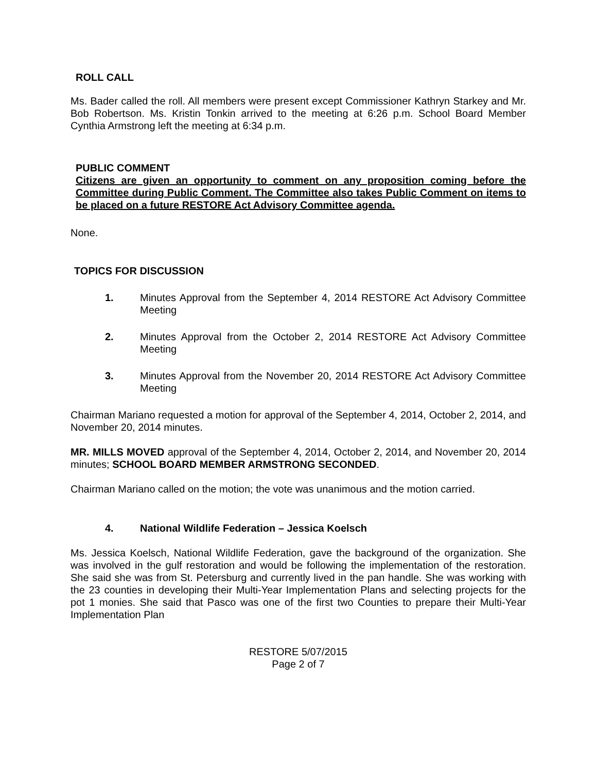ROLL CALL
Ms. Bader called the roll. All members were present except Commissioner Kathryn Starkey and Mr. Bob Robertson. Ms. Kristin Tonkin arrived to the meeting at 6:26 p.m. School Board Member Cynthia Armstrong left the meeting at 6:34 p.m.
PUBLIC COMMENT
Citizens are given an opportunity to comment on any proposition coming before the Committee during Public Comment. The Committee also takes Public Comment on items to be placed on a future RESTORE Act Advisory Committee agenda.
None.
TOPICS FOR DISCUSSION
1. Minutes Approval from the September 4, 2014 RESTORE Act Advisory Committee Meeting
2. Minutes Approval from the October 2, 2014 RESTORE Act Advisory Committee Meeting
3. Minutes Approval from the November 20, 2014 RESTORE Act Advisory Committee Meeting
Chairman Mariano requested a motion for approval of the September 4, 2014, October 2, 2014, and November 20, 2014 minutes.
MR. MILLS MOVED approval of the September 4, 2014, October 2, 2014, and November 20, 2014 minutes; SCHOOL BOARD MEMBER ARMSTRONG SECONDED.
Chairman Mariano called on the motion; the vote was unanimous and the motion carried.
4. National Wildlife Federation – Jessica Koelsch
Ms. Jessica Koelsch, National Wildlife Federation, gave the background of the organization. She was involved in the gulf restoration and would be following the implementation of the restoration. She said she was from St. Petersburg and currently lived in the pan handle. She was working with the 23 counties in developing their Multi-Year Implementation Plans and selecting projects for the pot 1 monies. She said that Pasco was one of the first two Counties to prepare their Multi-Year Implementation Plan
RESTORE 5/07/2015
Page 2 of 7